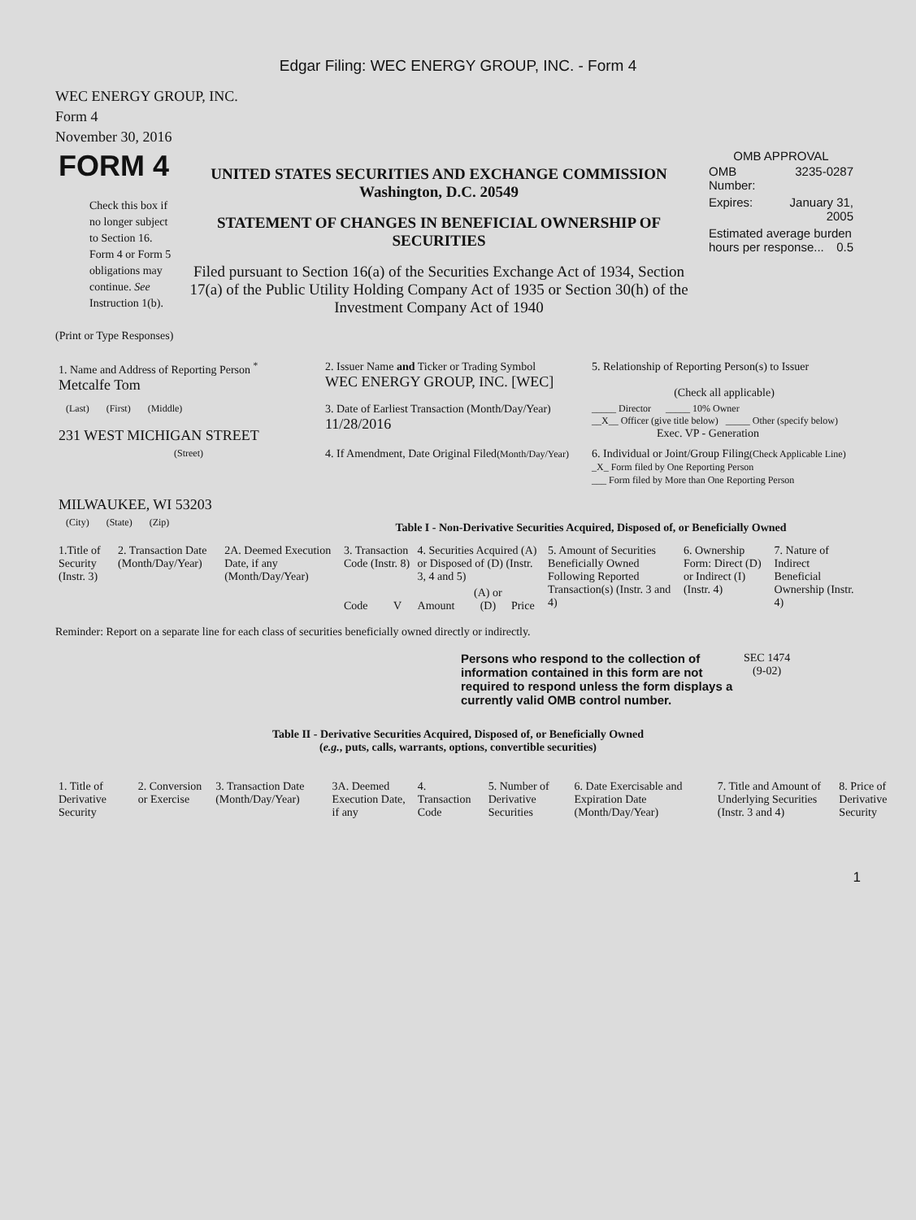Edgar Filing: WEC ENERGY GROUP, INC. - Form 4
WEC ENERGY GROUP, INC.
Form 4
November 30, 2016
| FORM 4 Check this box if no longer subject to Section 16. Form 4 or Form 5 obligations may continue. See Instruction 1(b). | UNITED STATES SECURITIES AND EXCHANGE COMMISSION Washington, D.C. 20549 STATEMENT OF CHANGES IN BENEFICIAL OWNERSHIP OF SECURITIES Filed pursuant to Section 16(a) of the Securities Exchange Act of 1934, Section 17(a) of the Public Utility Holding Company Act of 1935 or Section 30(h) of the Investment Company Act of 1940 | OMB APPROVAL / OMB Number: / 3235-0287 / / Expires: / January 31, 2005 / / Estimated average burden hours per response... 0.5 / / |
(Print or Type Responses)
| 1. Name and Address of Reporting Person <sup>*</sup> Metcalfe Tom | 2. Issuer Name and Ticker or Trading Symbol WEC ENERGY GROUP, INC. [WEC] | 5. Relationship of Reporting Person(s) to Issuer (Check all applicable) |
| (Last) (First) (Middle) 231 WEST MICHIGAN STREET | 3. Date of Earliest Transaction (Month/Day/Year) 11/28/2016 | _____ Director _____ 10% Owner __X__ Officer (give title below) _____ Other (specify below) Exec. VP - Generation |
| (Street) MILWAUKEE, WI 53203 | 4. If Amendment, Date Original Filed (Month/Day/Year) | 6. Individual or Joint/Group Filing (Check Applicable Line) _X_ Form filed by One Reporting Person ___ Form filed by More than One Reporting Person |
| (City) (State) (Zip) | Table I - Non-Derivative Securities Acquired, Disposed of, or Beneficially Owned | |
| 1.Title of Security (Instr. 3) | 2. Transaction Date (Month/Day/Year) | 2A. Deemed Execution Date, if any (Month/Day/Year) | 3. Transaction Code (Instr. 8) | | 4. Securities Acquired (A) or Disposed of (D) (Instr. 3, 4 and 5) | | | 5. Amount of Securities Beneficially Owned Following Reported Transaction(s) (Instr. 3 and 4) | 6. Ownership Form: Direct (D) or Indirect (I) (Instr. 4) | 7. Nature of Indirect Beneficial Ownership (Instr. 4) |
| --- | --- | --- | --- | --- | --- | --- | --- | --- | --- | --- |
| | | | Code | V | Amount | (A) or (D) | Price | | | |
Reminder: Report on a separate line for each class of securities beneficially owned directly or indirectly.
| Persons who respond to the collection of information contained in this form are not required to respond unless the form displays a currently valid OMB control number. | SEC 1474 (9-02) |
Table II - Derivative Securities Acquired, Disposed of, or Beneficially Owned
(e.g., puts, calls, warrants, options, convertible securities)
| 1. Title of Derivative Security | 2. Conversion or Exercise | 3. Transaction Date (Month/Day/Year) | 3A. Deemed Execution Date, if any | 4. Transaction Code | 5. Number of Derivative Securities | 6. Date Exercisable and Expiration Date (Month/Day/Year) | 7. Title and Amount of Underlying Securities (Instr. 3 and 4) | 8. Price of Derivative Security |
| --- | --- | --- | --- | --- | --- | --- | --- | --- |
1